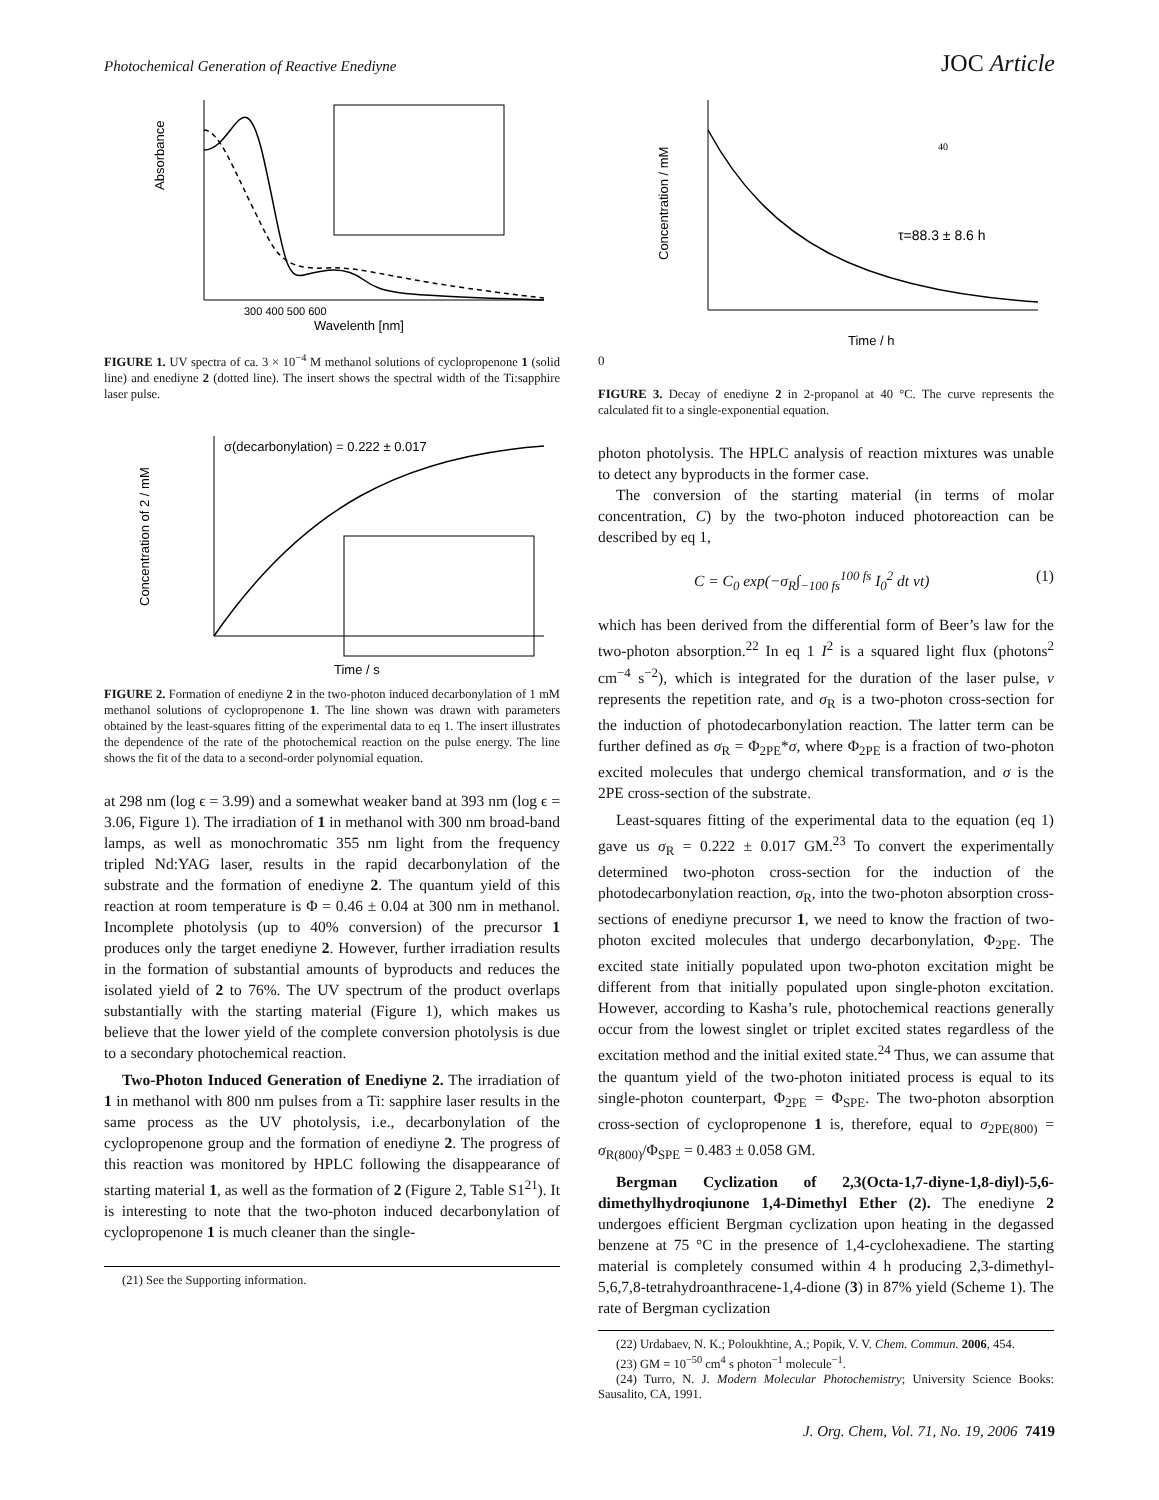Photochemical Generation of Reactive Enediyne JOC Article
Absorbance
Wavelenth [nm]
300 400 500 600
FIGURE 1. UV spectra of ca. 3 × 10<sup>−4</sup> M methanol solutions of cyclopropenone 1 (solid line) and enediyne 2 (dotted line). The insert shows the spectral width of the Ti:sapphire laser pulse.
σ(decarbonylation) = 0.222 ± 0.017
Concentration of 2 / mM
Time / s
FIGURE 2. Formation of enediyne 2 in the two-photon induced decarbonylation of 1 mM methanol solutions of cyclopropenone 1. The line shown was drawn with parameters obtained by the least-squares fitting of the experimental data to eq 1. The insert illustrates the dependence of the rate of the photochemical reaction on the pulse energy. The line shows the fit of the data to a second-order polynomial equation.
at 298 nm (log ϵ = 3.99) and a somewhat weaker band at 393 nm (log ϵ = 3.06, Figure 1). The irradiation of 1 in methanol with 300 nm broad-band lamps, as well as monochromatic 355 nm light from the frequency tripled Nd:YAG laser, results in the rapid decarbonylation of the substrate and the formation of enediyne 2. The quantum yield of this reaction at room temperature is Φ = 0.46 ± 0.04 at 300 nm in methanol. Incomplete photolysis (up to 40% conversion) of the precursor 1 produces only the target enediyne 2. However, further irradiation results in the formation of substantial amounts of byproducts and reduces the isolated yield of 2 to 76%. The UV spectrum of the product overlaps substantially with the starting material (Figure 1), which makes us believe that the lower yield of the complete conversion photolysis is due to a secondary photochemical reaction.
Two-Photon Induced Generation of Enediyne 2. The irradiation of 1 in methanol with 800 nm pulses from a Ti: sapphire laser results in the same process as the UV photolysis, i.e., decarbonylation of the cyclopropenone group and the formation of enediyne 2. The progress of this reaction was monitored by HPLC following the disappearance of starting material 1, as well as the formation of 2 (Figure 2, Table S1<sup>21</sup>). It is interesting to note that the two-photon induced decarbonylation of cyclopropenone 1 is much cleaner than the single-
(21) See the Supporting information.
τ=88.3 ± 8.6 h
Concentration / mM
Time / h
400
FIGURE 3. Decay of enediyne 2 in 2-propanol at 40 °C. The curve represents the calculated fit to a single-exponential equation.
photon photolysis. The HPLC analysis of reaction mixtures was unable to detect any byproducts in the former case.
The conversion of the starting material (in terms of molar concentration, C) by the two-photon induced photoreaction can be described by eq 1,
C = C<sub>0</sub> exp(−σ<sub>R</sub>∫<sub>−100 fs</sub><sup>100 fs</sup> I<sub>0</sub><sup>2</sup> dt νt) (1)
which has been derived from the differential form of Beer’s law for the two-photon absorption.<sup>22</sup> In eq 1 I<sup>2</sup> is a squared light flux (photons<sup>2</sup> cm<sup>−4</sup> s<sup>−2</sup>), which is integrated for the duration of the laser pulse, ν represents the repetition rate, and σ<sub>R</sub> is a two-photon cross-section for the induction of photodecarbonylation reaction. The latter term can be further defined as σ<sub>R</sub> = Φ<sub>2PE</sub>*σ, where Φ<sub>2PE</sub> is a fraction of two-photon excited molecules that undergo chemical transformation, and σ is the 2PE cross-section of the substrate.
Least-squares fitting of the experimental data to the equation (eq 1) gave us σ<sub>R</sub> = 0.222 ± 0.017 GM.<sup>23</sup> To convert the experimentally determined two-photon cross-section for the induction of the photodecarbonylation reaction, σ<sub>R</sub>, into the two-photon absorption cross-sections of enediyne precursor 1, we need to know the fraction of two-photon excited molecules that undergo decarbonylation, Φ<sub>2PE</sub>. The excited state initially populated upon two-photon excitation might be different from that initially populated upon single-photon excitation. However, according to Kasha’s rule, photochemical reactions generally occur from the lowest singlet or triplet excited states regardless of the excitation method and the initial exited state.<sup>24</sup> Thus, we can assume that the quantum yield of the two-photon initiated process is equal to its single-photon counterpart, Φ<sub>2PE</sub> = Φ<sub>SPE</sub>. The two-photon absorption cross-section of cyclopropenone 1 is, therefore, equal to σ<sub>2PE(800)</sub> = σ<sub>R(800)</sub>/Φ<sub>SPE</sub> = 0.483 ± 0.058 GM.
Bergman Cyclization of 2,3(Octa-1,7-diyne-1,8-diyl)-5,6-dimethylhydroqiunone 1,4-Dimethyl Ether (2). The enediyne 2 undergoes efficient Bergman cyclization upon heating in the degassed benzene at 75 °C in the presence of 1,4-cyclohexadiene. The starting material is completely consumed within 4 h producing 2,3-dimethyl-5,6,7,8-tetrahydroanthracene-1,4-dione (3) in 87% yield (Scheme 1). The rate of Bergman cyclization
(22) Urdabaev, N. K.; Poloukhtine, A.; Popik, V. V. Chem. Commun. 2006, 454.
(23) GM = 10<sup>−50</sup> cm<sup>4</sup> s photon<sup>−1</sup> molecule<sup>−1</sup>.
(24) Turro, N. J. Modern Molecular Photochemistry; University Science Books: Sausalito, CA, 1991.
J. Org. Chem, Vol. 71, No. 19, 2006 7419